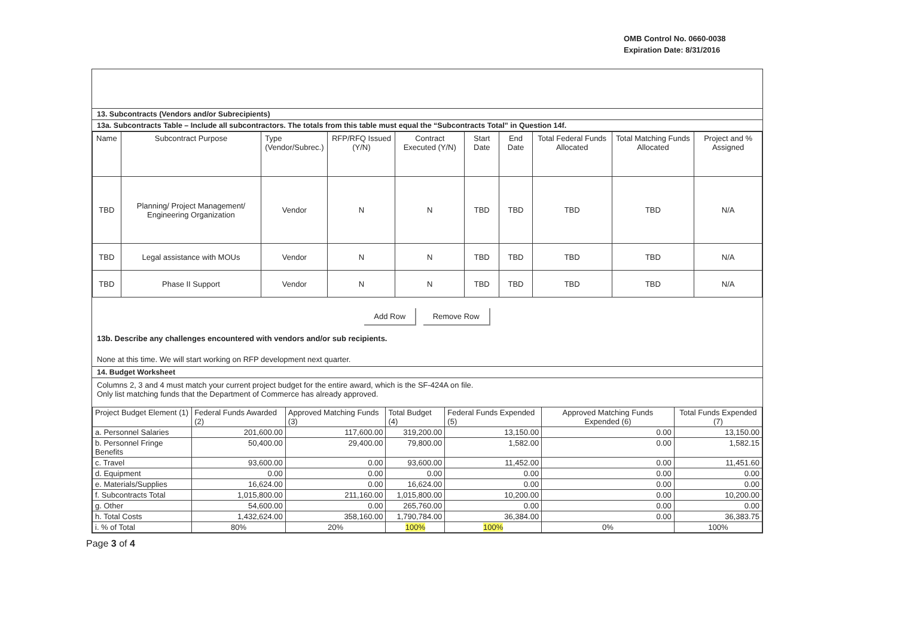OMB Control No. 0660-0038
Expiration Date: 8/31/2016
13. Subcontracts (Vendors and/or Subrecipients)
13a. Subcontracts Table – Include all subcontractors. The totals from this table must equal the “Subcontracts Total” in Question 14f.
| Name | Subcontract Purpose | Type (Vendor/Subrec.) | RFP/RFQ Issued (Y/N) | Contract Executed (Y/N) | Start Date | End Date | Total Federal Funds Allocated | Total Matching Funds Allocated | Project and % Assigned |
| --- | --- | --- | --- | --- | --- | --- | --- | --- | --- |
| TBD | Planning/ Project Management/ Engineering Organization | Vendor | N | N | TBD | TBD | TBD | TBD | N/A |
| TBD | Legal assistance with MOUs | Vendor | N | N | TBD | TBD | TBD | TBD | N/A |
| TBD | Phase II Support | Vendor | N | N | TBD | TBD | TBD | TBD | N/A |
Add Row Remove Row
13b. Describe any challenges encountered with vendors and/or sub recipients.
None at this time. We will start working on RFP development next quarter.
14. Budget Worksheet
Columns 2, 3 and 4 must match your current project budget for the entire award, which is the SF-424A on file.
Only list matching funds that the Department of Commerce has already approved.
| Project Budget Element (1) | Federal Funds Awarded (2) | Approved Matching Funds (3) | Total Budget (4) | Federal Funds Expended (5) | Approved Matching Funds Expended (6) | Total Funds Expended (7) |
| a. Personnel Salaries | 201,600.00 | 117,600.00 | 319,200.00 | 13,150.00 | 0.00 | 13,150.00 |
| b. Personnel Fringe Benefits | 50,400.00 | 29,400.00 | 79,800.00 | 1,582.00 | 0.00 | 1,582.15 |
| c. Travel | 93,600.00 | 0.00 | 93,600.00 | 11,452.00 | 0.00 | 11,451.60 |
| d. Equipment | 0.00 | 0.00 | 0.00 | 0.00 | 0.00 | 0.00 |
| e. Materials/Supplies | 16,624.00 | 0.00 | 16,624.00 | 0.00 | 0.00 | 0.00 |
| f. Subcontracts Total | 1,015,800.00 | 211,160.00 | 1,015,800.00 | 10,200.00 | 0.00 | 10,200.00 |
| g. Other | 54,600.00 | 0.00 | 265,760.00 | 0.00 | 0.00 | 0.00 |
| h. Total Costs | 1,432,624.00 | 358,160.00 | 1,790,784.00 | 36,384.00 | 0.00 | 36,383.75 |
| i. % of Total | 80% | 20% | 100% | 100% | 0% | 100% |
Page 3 of 4